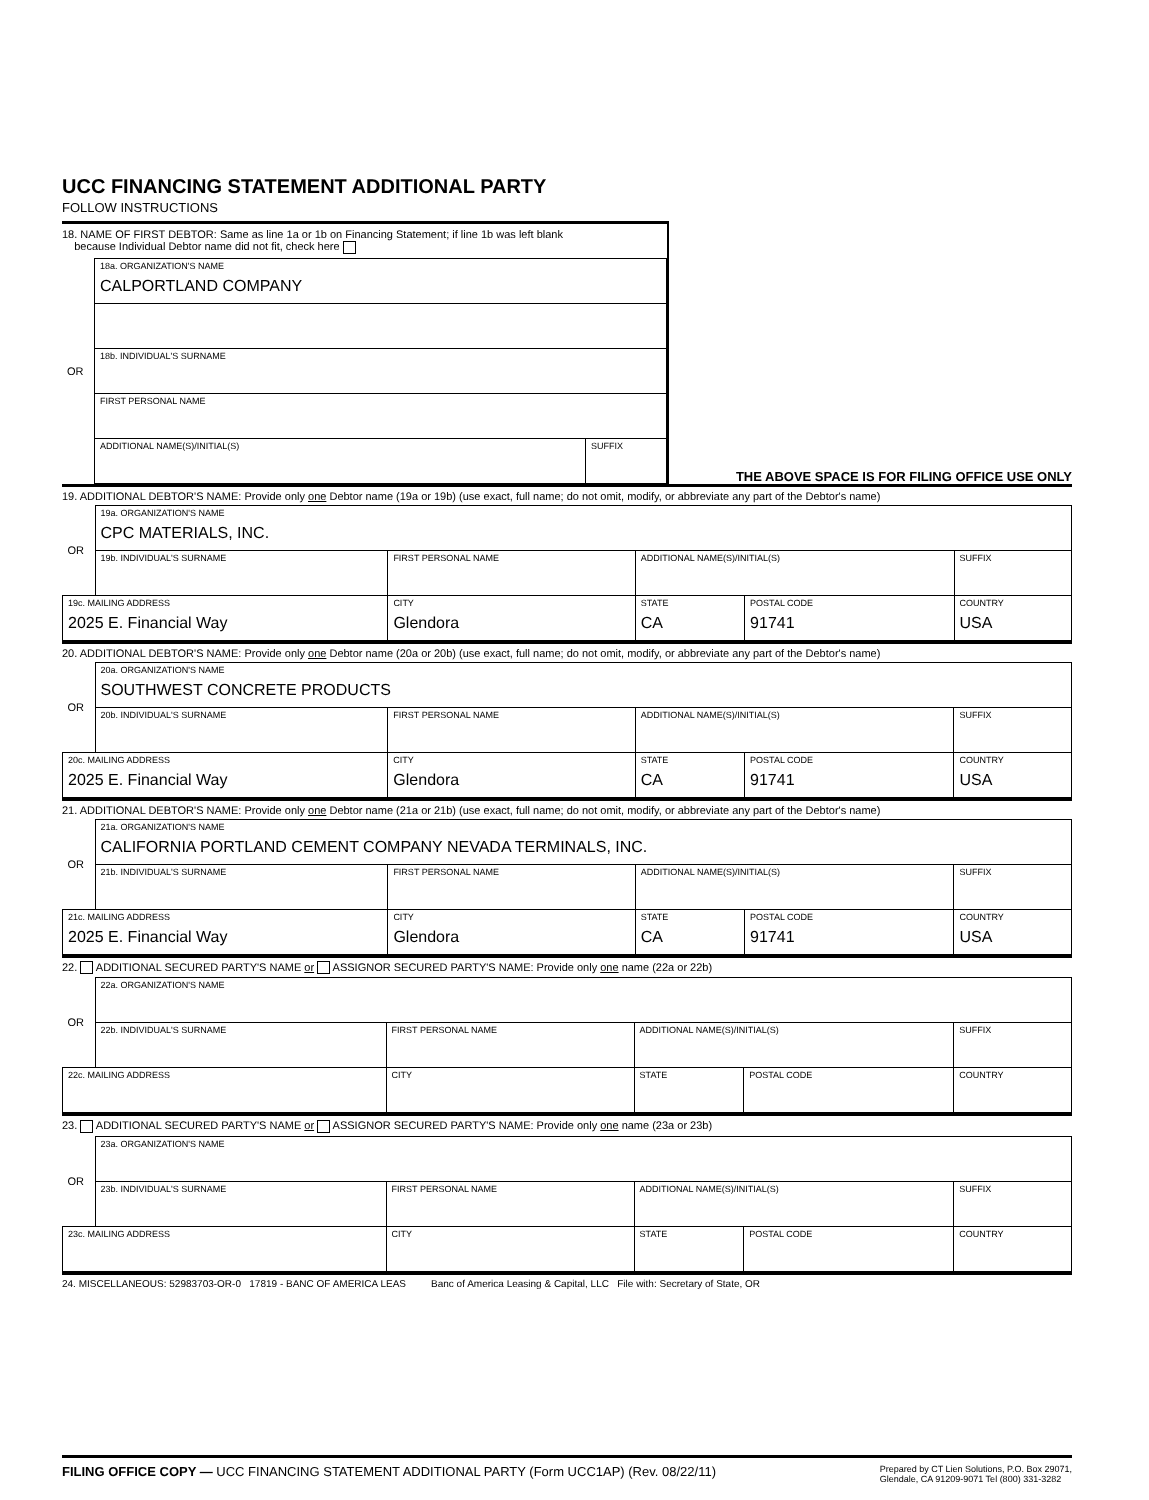UCC FINANCING STATEMENT ADDITIONAL PARTY
FOLLOW INSTRUCTIONS
18. NAME OF FIRST DEBTOR: Same as line 1a or 1b on Financing Statement; if line 1b was left blank
because Individual Debtor name did not fit, check here
| OR | 18a. ORGANIZATION'S NAME CALPORTLAND COMPANY | |
| | 18b. INDIVIDUAL'S SURNAME | |
| | FIRST PERSONAL NAME | |
| | ADDITIONAL NAME(S)/INITIAL(S) | SUFFIX |
THE ABOVE SPACE IS FOR FILING OFFICE USE ONLY
19. ADDITIONAL DEBTOR'S NAME: Provide only one Debtor name (19a or 19b) (use exact, full name; do not omit, modify, or abbreviate any part of the Debtor's name)
| OR | 19a. ORGANIZATION'S NAME CPC MATERIALS, INC. | | | | |
| | 19b. INDIVIDUAL'S SURNAME | FIRST PERSONAL NAME | ADDITIONAL NAME(S)/INITIAL(S) | | SUFFIX |
| 19c. MAILING ADDRESS 2025 E. Financial Way | | CITY Glendora | STATE CA | POSTAL CODE 91741 | COUNTRY USA |
20. ADDITIONAL DEBTOR'S NAME: Provide only one Debtor name (20a or 20b) (use exact, full name; do not omit, modify, or abbreviate any part of the Debtor's name)
| OR | 20a. ORGANIZATION'S NAME SOUTHWEST CONCRETE PRODUCTS | | | | |
| | 20b. INDIVIDUAL'S SURNAME | FIRST PERSONAL NAME | ADDITIONAL NAME(S)/INITIAL(S) | | SUFFIX |
| 20c. MAILING ADDRESS 2025 E. Financial Way | | CITY Glendora | STATE CA | POSTAL CODE 91741 | COUNTRY USA |
21. ADDITIONAL DEBTOR'S NAME: Provide only one Debtor name (21a or 21b) (use exact, full name; do not omit, modify, or abbreviate any part of the Debtor's name)
| OR | 21a. ORGANIZATION'S NAME CALIFORNIA PORTLAND CEMENT COMPANY NEVADA TERMINALS, INC. | | | | |
| | 21b. INDIVIDUAL'S SURNAME | FIRST PERSONAL NAME | ADDITIONAL NAME(S)/INITIAL(S) | | SUFFIX |
| 21c. MAILING ADDRESS 2025 E. Financial Way | | CITY Glendora | STATE CA | POSTAL CODE 91741 | COUNTRY USA |
22. ADDITIONAL SECURED PARTY'S NAME or ASSIGNOR SECURED PARTY'S NAME: Provide only one name (22a or 22b)
| OR | 22a. ORGANIZATION'S NAME | | | | |
| | 22b. INDIVIDUAL'S SURNAME | FIRST PERSONAL NAME | ADDITIONAL NAME(S)/INITIAL(S) | | SUFFIX |
| 22c. MAILING ADDRESS | | CITY | STATE | POSTAL CODE | COUNTRY |
23. ADDITIONAL SECURED PARTY'S NAME or ASSIGNOR SECURED PARTY'S NAME: Provide only one name (23a or 23b)
| OR | 23a. ORGANIZATION'S NAME | | | | |
| | 23b. INDIVIDUAL'S SURNAME | FIRST PERSONAL NAME | ADDITIONAL NAME(S)/INITIAL(S) | | SUFFIX |
| 23c. MAILING ADDRESS | | CITY | STATE | POSTAL CODE | COUNTRY |
24. MISCELLANEOUS: 52983703-OR-0 17819 - BANC OF AMERICA LEAS Banc of America Leasing & Capital, LLC File with: Secretary of State, OR
FILING OFFICE COPY — UCC FINANCING STATEMENT ADDITIONAL PARTY (Form UCC1AP) (Rev. 08/22/11)
Prepared by CT Lien Solutions, P.O. Box 29071,
Glendale, CA 91209-9071 Tel (800) 331-3282